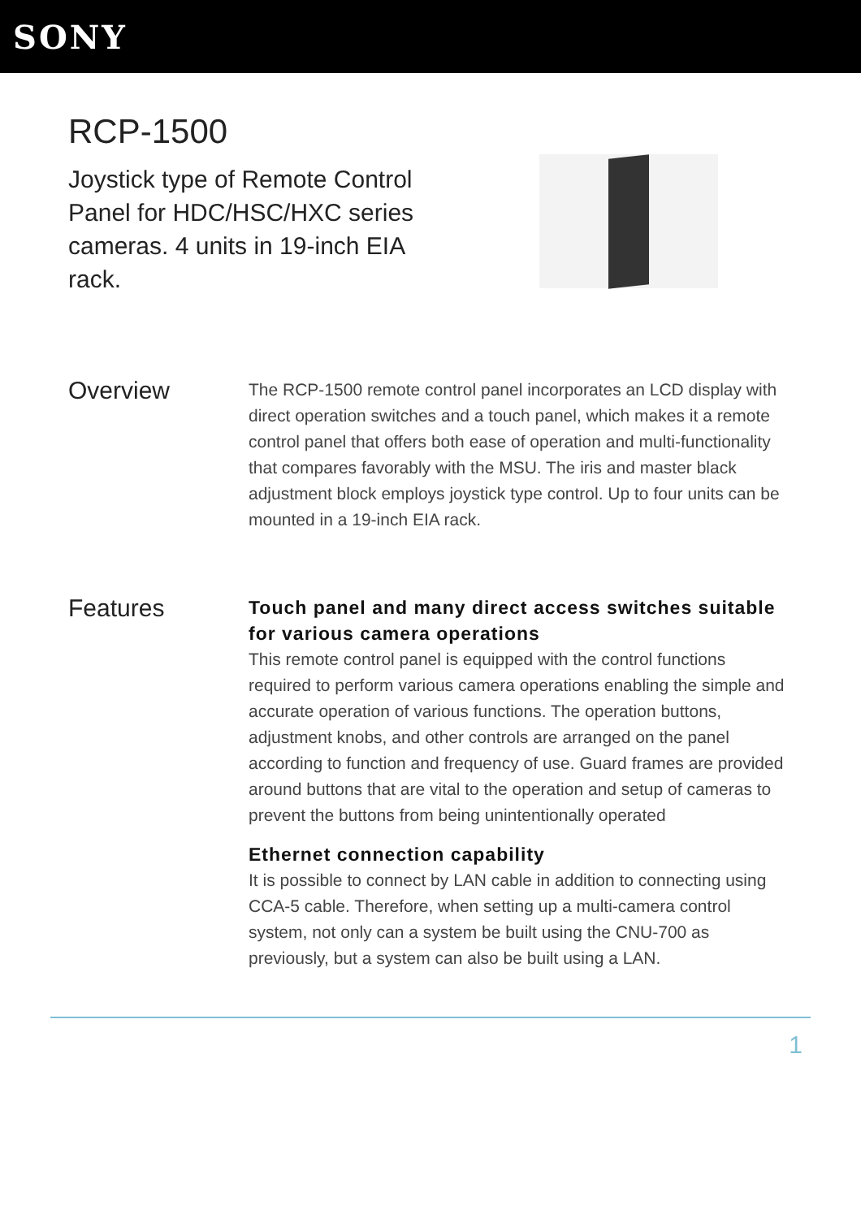SONY
RCP-1500
Joystick type of Remote Control Panel for HDC/HSC/HXC series cameras. 4 units in 19-inch EIA rack.
Overview
The RCP-1500 remote control panel incorporates an LCD display with direct operation switches and a touch panel, which makes it a remote control panel that offers both ease of operation and multi-functionality that compares favorably with the MSU. The iris and master black adjustment block employs joystick type control. Up to four units can be mounted in a 19-inch EIA rack.
Features
Touch panel and many direct access switches suitable for various camera operations
This remote control panel is equipped with the control functions required to perform various camera operations enabling the simple and accurate operation of various functions. The operation buttons, adjustment knobs, and other controls are arranged on the panel according to function and frequency of use. Guard frames are provided around buttons that are vital to the operation and setup of cameras to prevent the buttons from being unintentionally operated
Ethernet connection capability
It is possible to connect by LAN cable in addition to connecting using CCA-5 cable. Therefore, when setting up a multi-camera control system, not only can a system be built using the CNU-700 as previously, but a system can also be built using a LAN.
1